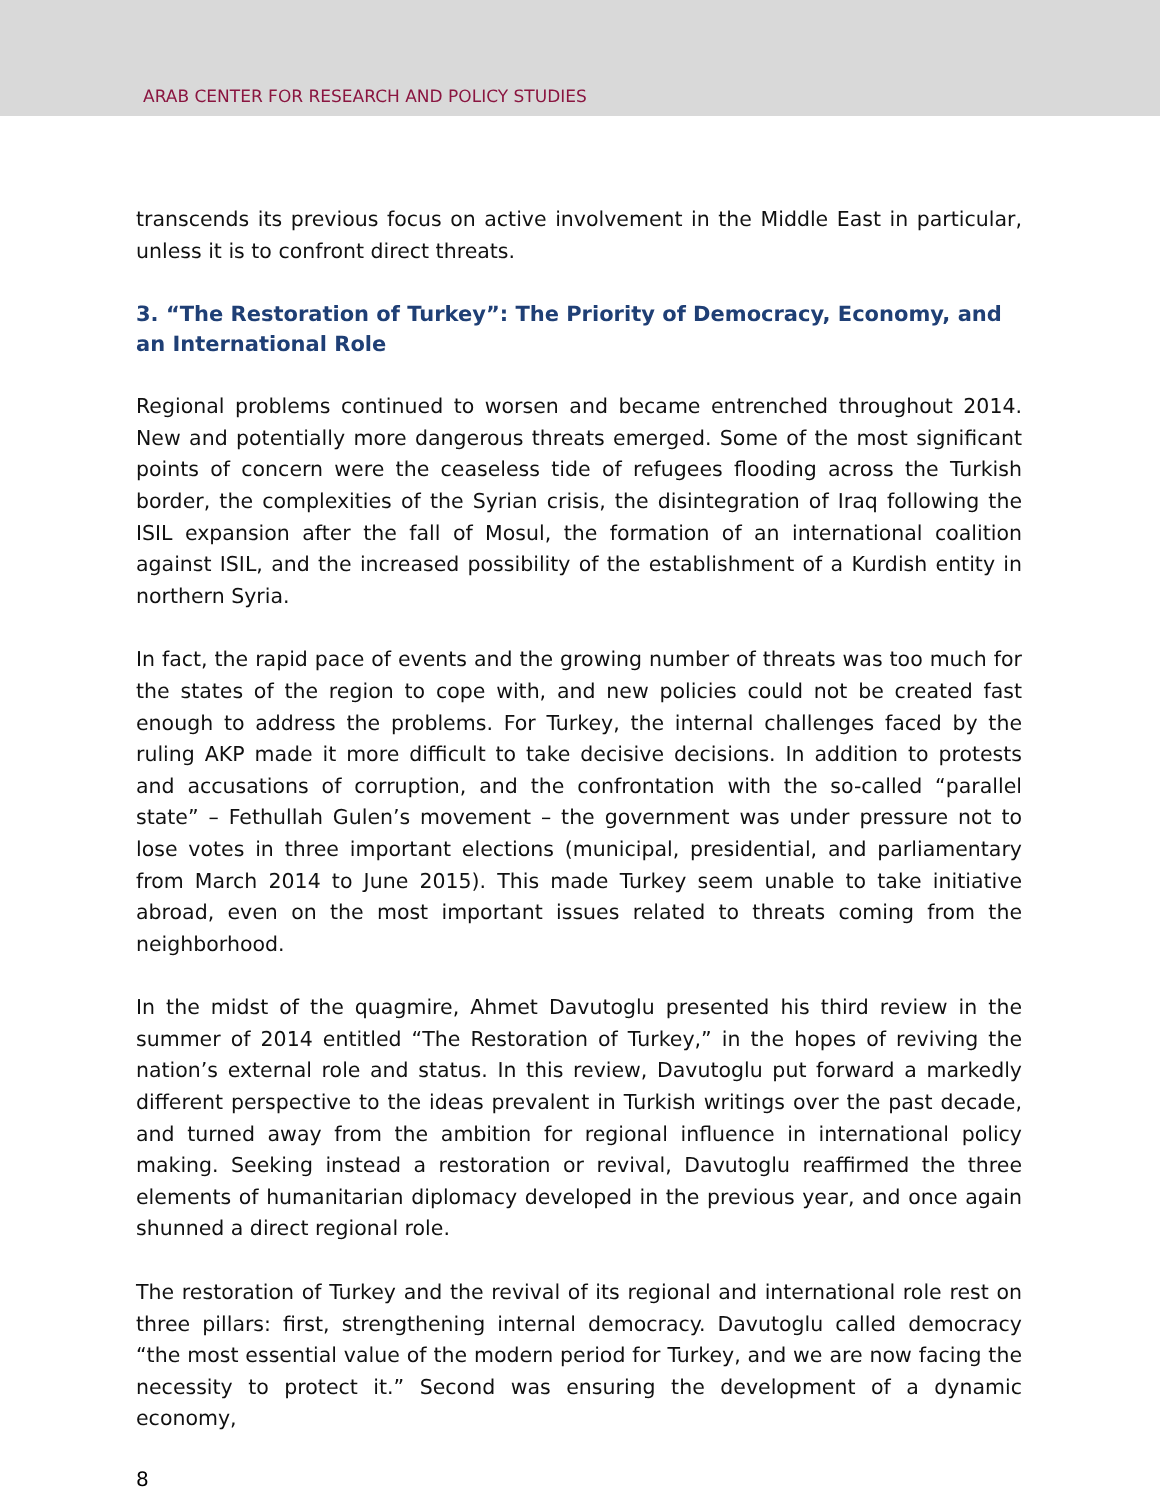ARAB CENTER FOR RESEARCH AND POLICY STUDIES
transcends its previous focus on active involvement in the Middle East in particular, unless it is to confront direct threats.
3. “The Restoration of Turkey”: The Priority of Democracy, Economy, and an International Role
Regional problems continued to worsen and became entrenched throughout 2014. New and potentially more dangerous threats emerged. Some of the most significant points of concern were the ceaseless tide of refugees flooding across the Turkish border, the complexities of the Syrian crisis, the disintegration of Iraq following the ISIL expansion after the fall of Mosul, the formation of an international coalition against ISIL, and the increased possibility of the establishment of a Kurdish entity in northern Syria.
In fact, the rapid pace of events and the growing number of threats was too much for the states of the region to cope with, and new policies could not be created fast enough to address the problems. For Turkey, the internal challenges faced by the ruling AKP made it more difficult to take decisive decisions. In addition to protests and accusations of corruption, and the confrontation with the so-called “parallel state” – Fethullah Gulen’s movement – the government was under pressure not to lose votes in three important elections (municipal, presidential, and parliamentary from March 2014 to June 2015). This made Turkey seem unable to take initiative abroad, even on the most important issues related to threats coming from the neighborhood.
In the midst of the quagmire, Ahmet Davutoglu presented his third review in the summer of 2014 entitled “The Restoration of Turkey,” in the hopes of reviving the nation’s external role and status. In this review, Davutoglu put forward a markedly different perspective to the ideas prevalent in Turkish writings over the past decade, and turned away from the ambition for regional influence in international policy making. Seeking instead a restoration or revival, Davutoglu reaffirmed the three elements of humanitarian diplomacy developed in the previous year, and once again shunned a direct regional role.
The restoration of Turkey and the revival of its regional and international role rest on three pillars: first, strengthening internal democracy. Davutoglu called democracy “the most essential value of the modern period for Turkey, and we are now facing the necessity to protect it.” Second was ensuring the development of a dynamic economy,
8